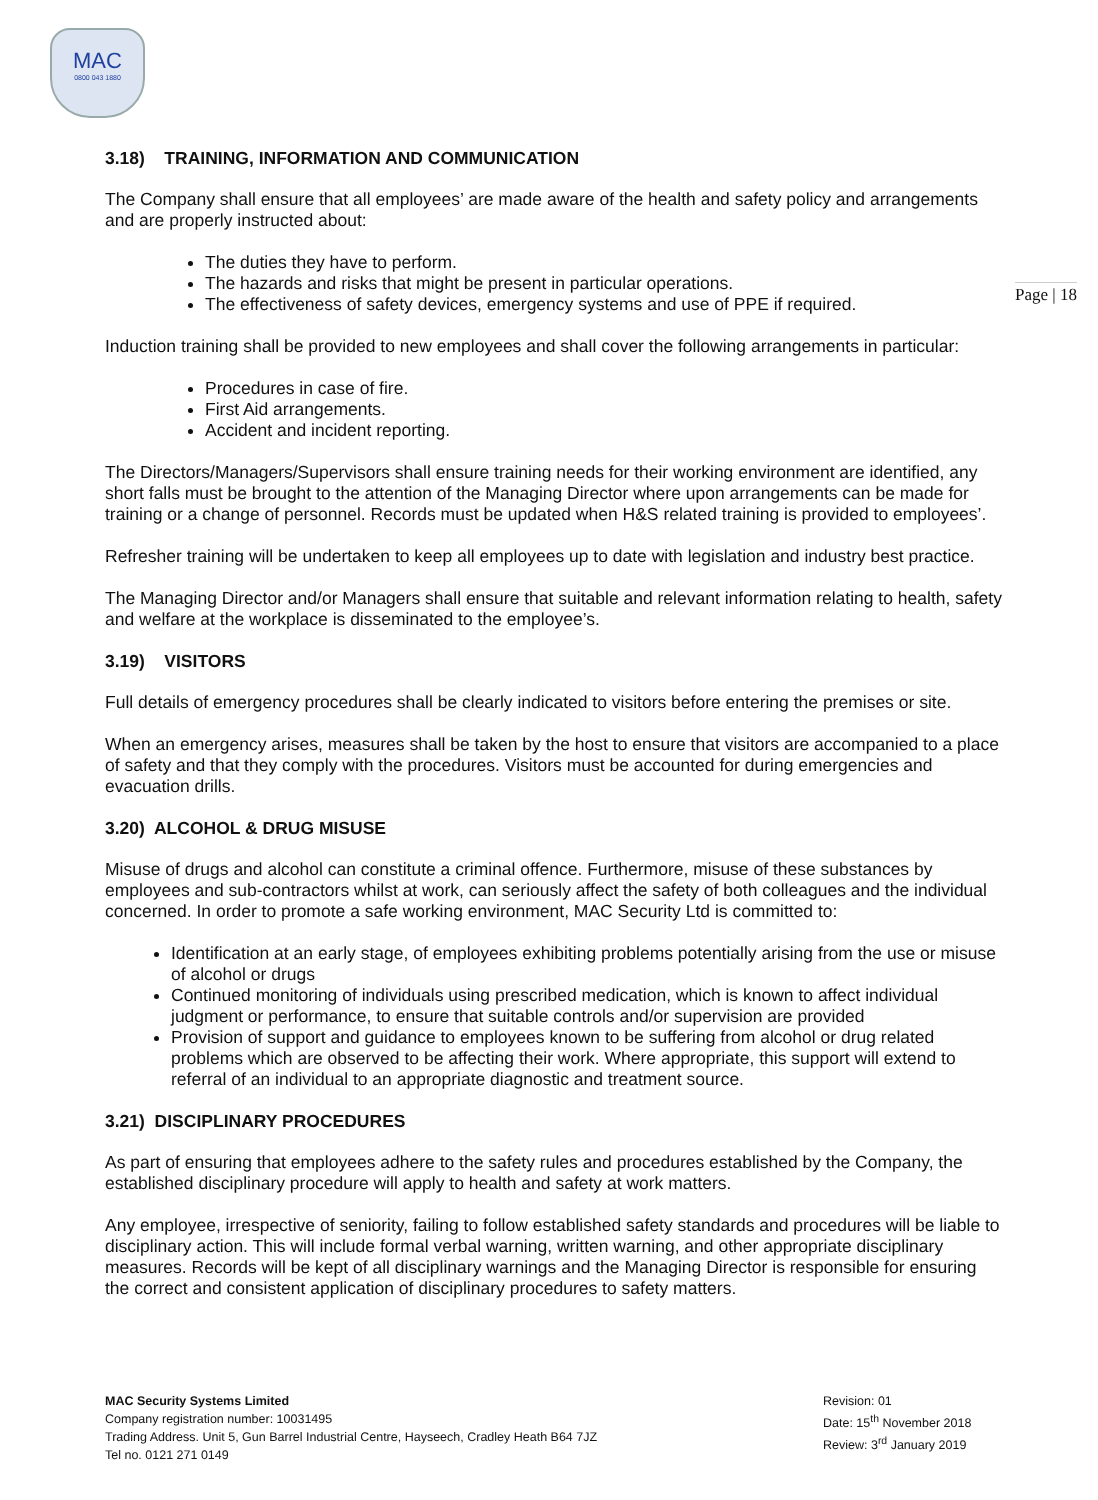MAC
0800 043 1880
Page | 18
3.18) TRAINING, INFORMATION AND COMMUNICATION
The Company shall ensure that all employees’ are made aware of the health and safety policy and arrangements and are properly instructed about:
The duties they have to perform.
The hazards and risks that might be present in particular operations.
The effectiveness of safety devices, emergency systems and use of PPE if required.
Induction training shall be provided to new employees and shall cover the following arrangements in particular:
Procedures in case of fire.
First Aid arrangements.
Accident and incident reporting.
The Directors/Managers/Supervisors shall ensure training needs for their working environment are identified, any short falls must be brought to the attention of the Managing Director where upon arrangements can be made for training or a change of personnel. Records must be updated when H&S related training is provided to employees’.
Refresher training will be undertaken to keep all employees up to date with legislation and industry best practice.
The Managing Director and/or Managers shall ensure that suitable and relevant information relating to health, safety and welfare at the workplace is disseminated to the employee’s.
3.19) VISITORS
Full details of emergency procedures shall be clearly indicated to visitors before entering the premises or site.
When an emergency arises, measures shall be taken by the host to ensure that visitors are accompanied to a place of safety and that they comply with the procedures. Visitors must be accounted for during emergencies and evacuation drills.
3.20) ALCOHOL & DRUG MISUSE
Misuse of drugs and alcohol can constitute a criminal offence. Furthermore, misuse of these substances by employees and sub-contractors whilst at work, can seriously affect the safety of both colleagues and the individual concerned. In order to promote a safe working environment, MAC Security Ltd is committed to:
Identification at an early stage, of employees exhibiting problems potentially arising from the use or misuse of alcohol or drugs
Continued monitoring of individuals using prescribed medication, which is known to affect individual judgment or performance, to ensure that suitable controls and/or supervision are provided
Provision of support and guidance to employees known to be suffering from alcohol or drug related problems which are observed to be affecting their work. Where appropriate, this support will extend to referral of an individual to an appropriate diagnostic and treatment source.
3.21) DISCIPLINARY PROCEDURES
As part of ensuring that employees adhere to the safety rules and procedures established by the Company, the established disciplinary procedure will apply to health and safety at work matters.
Any employee, irrespective of seniority, failing to follow established safety standards and procedures will be liable to disciplinary action. This will include formal verbal warning, written warning, and other appropriate disciplinary measures. Records will be kept of all disciplinary warnings and the Managing Director is responsible for ensuring the correct and consistent application of disciplinary procedures to safety matters.
MAC Security Systems Limited
Company registration number: 10031495
Trading Address. Unit 5, Gun Barrel Industrial Centre, Hayseech, Cradley Heath B64 7JZ
Tel no. 0121 271 0149
Revision: 01
Date: 15<sup>th</sup> November 2018
Review: 3<sup>rd</sup> January 2019